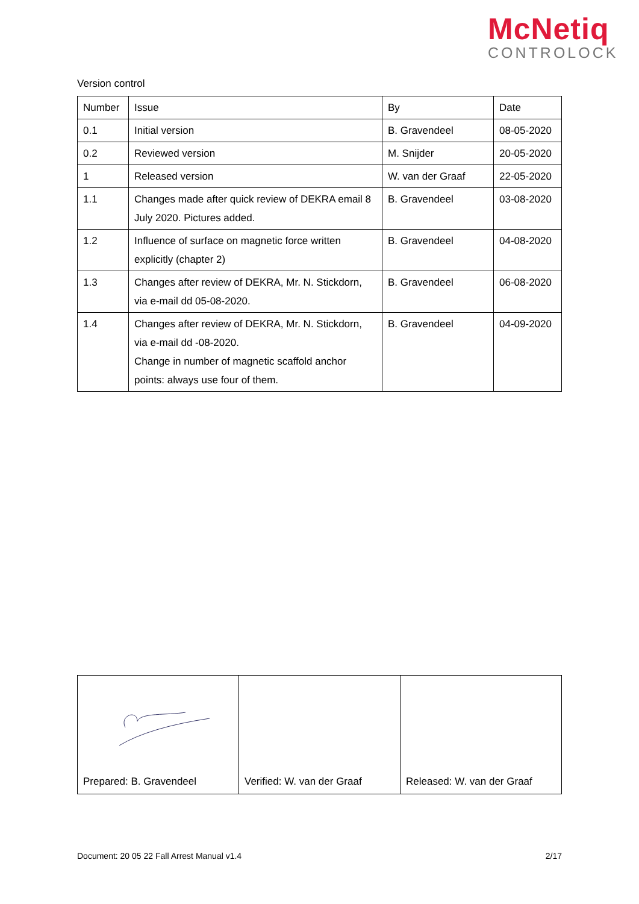McNetiq
CONTROLOCK
Version control
| Number | Issue | By | Date |
| 0.1 | Initial version | B. Gravendeel | 08-05-2020 |
| 0.2 | Reviewed version | M. Snijder | 20-05-2020 |
| 1 | Released version | W. van der Graaf | 22-05-2020 |
| 1.1 | Changes made after quick review of DEKRA email 8 July 2020. Pictures added. | B. Gravendeel | 03-08-2020 |
| 1.2 | Influence of surface on magnetic force written explicitly (chapter 2) | B. Gravendeel | 04-08-2020 |
| 1.3 | Changes after review of DEKRA, Mr. N. Stickdorn, via e-mail dd 05-08-2020. | B. Gravendeel | 06-08-2020 |
| 1.4 | Changes after review of DEKRA, Mr. N. Stickdorn, via e-mail dd -08-2020. Change in number of magnetic scaffold anchor points: always use four of them. | B. Gravendeel | 04-09-2020 |
| Prepared: B. Gravendeel | Verified: W. van der Graaf | Released: W. van der Graaf |
Document: 20 05 22 Fall Arrest Manual v1.4 2/17